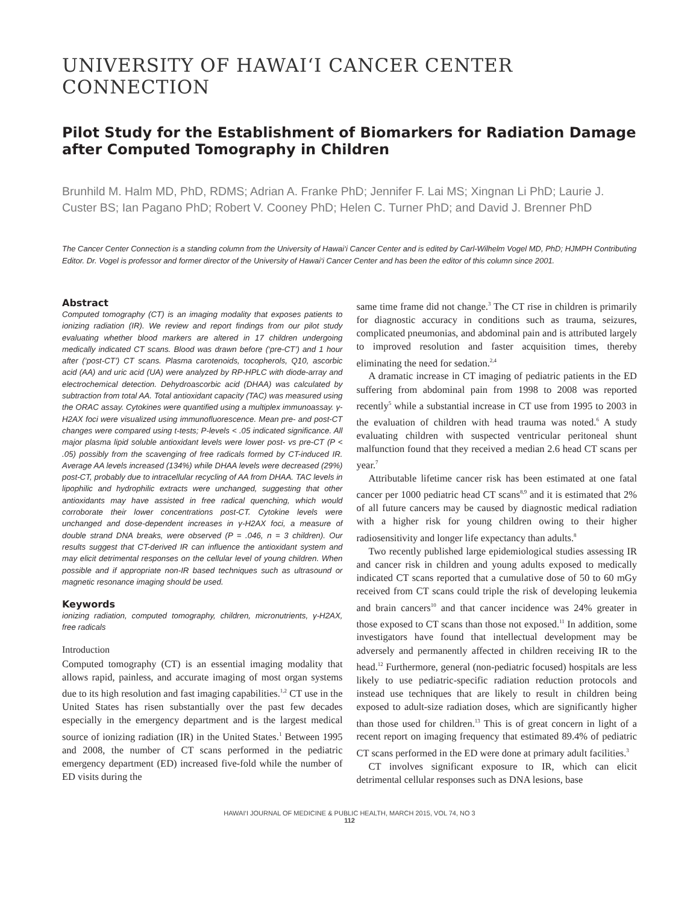UNIVERSITY OF HAWAI‘I CANCER CENTER CONNECTION
Pilot Study for the Establishment of Biomarkers for Radiation Damage after Computed Tomography in Children
Brunhild M. Halm MD, PhD, RDMS; Adrian A. Franke PhD; Jennifer F. Lai MS; Xingnan Li PhD; Laurie J. Custer BS; Ian Pagano PhD; Robert V. Cooney PhD; Helen C. Turner PhD; and David J. Brenner PhD
The Cancer Center Connection is a standing column from the University of Hawai‘i Cancer Center and is edited by Carl-Wilhelm Vogel MD, PhD; HJMPH Contributing Editor. Dr. Vogel is professor and former director of the University of Hawai‘i Cancer Center and has been the editor of this column since 2001.
Abstract
Computed tomography (CT) is an imaging modality that exposes patients to ionizing radiation (IR). We review and report findings from our pilot study evaluating whether blood markers are altered in 17 children undergoing medically indicated CT scans. Blood was drawn before (‘pre-CT’) and 1 hour after (‘post-CT’) CT scans. Plasma carotenoids, tocopherols, Q10, ascorbic acid (AA) and uric acid (UA) were analyzed by RP-HPLC with diode-array and electrochemical detection. Dehydroascorbic acid (DHAA) was calculated by subtraction from total AA. Total antioxidant capacity (TAC) was measured using the ORAC assay. Cytokines were quantified using a multiplex immunoassay. γ-H2AX foci were visualized using immunofluorescence. Mean pre- and post-CT changes were compared using t-tests; P-levels < .05 indicated significance. All major plasma lipid soluble antioxidant levels were lower post- vs pre-CT (P < .05) possibly from the scavenging of free radicals formed by CT-induced IR. Average AA levels increased (134%) while DHAA levels were decreased (29%) post-CT, probably due to intracellular recycling of AA from DHAA. TAC levels in lipophilic and hydrophilic extracts were unchanged, suggesting that other antioxidants may have assisted in free radical quenching, which would corroborate their lower concentrations post-CT. Cytokine levels were unchanged and dose-dependent increases in γ-H2AX foci, a measure of double strand DNA breaks, were observed (P = .046, n = 3 children). Our results suggest that CT-derived IR can influence the antioxidant system and may elicit detrimental responses on the cellular level of young children. When possible and if appropriate non-IR based techniques such as ultrasound or magnetic resonance imaging should be used.
Keywords
ionizing radiation, computed tomography, children, micronutrients, γ-H2AX, free radicals
Introduction
Computed tomography (CT) is an essential imaging modality that allows rapid, painless, and accurate imaging of most organ systems due to its high resolution and fast imaging capabilities.<sup>1,2</sup> CT use in the United States has risen substantially over the past few decades especially in the emergency department and is the largest medical source of ionizing radiation (IR) in the United States.<sup>1</sup> Between 1995 and 2008, the number of CT scans performed in the pediatric emergency department (ED) increased five-fold while the number of ED visits during the
same time frame did not change.<sup>3</sup> The CT rise in children is primarily for diagnostic accuracy in conditions such as trauma, seizures, complicated pneumonias, and abdominal pain and is attributed largely to improved resolution and faster acquisition times, thereby eliminating the need for sedation.<sup>2,4</sup>
A dramatic increase in CT imaging of pediatric patients in the ED suffering from abdominal pain from 1998 to 2008 was reported recently<sup>5</sup> while a substantial increase in CT use from 1995 to 2003 in the evaluation of children with head trauma was noted.<sup>6</sup> A study evaluating children with suspected ventricular peritoneal shunt malfunction found that they received a median 2.6 head CT scans per year.<sup>7</sup>
Attributable lifetime cancer risk has been estimated at one fatal cancer per 1000 pediatric head CT scans<sup>8,9</sup> and it is estimated that 2% of all future cancers may be caused by diagnostic medical radiation with a higher risk for young children owing to their higher radiosensitivity and longer life expectancy than adults.<sup>8</sup>
Two recently published large epidemiological studies assessing IR and cancer risk in children and young adults exposed to medically indicated CT scans reported that a cumulative dose of 50 to 60 mGy received from CT scans could triple the risk of developing leukemia and brain cancers<sup>10</sup> and that cancer incidence was 24% greater in those exposed to CT scans than those not exposed.<sup>11</sup> In addition, some investigators have found that intellectual development may be adversely and permanently affected in children receiving IR to the head.<sup>12</sup> Furthermore, general (non-pediatric focused) hospitals are less likely to use pediatric-specific radiation reduction protocols and instead use techniques that are likely to result in children being exposed to adult-size radiation doses, which are significantly higher than those used for children.<sup>13</sup> This is of great concern in light of a recent report on imaging frequency that estimated 89.4% of pediatric CT scans performed in the ED were done at primary adult facilities.<sup>3</sup>
CT involves significant exposure to IR, which can elicit detrimental cellular responses such as DNA lesions, base
HAWAI‘I JOURNAL OF MEDICINE & PUBLIC HEALTH, MARCH 2015, VOL 74, NO 3
112